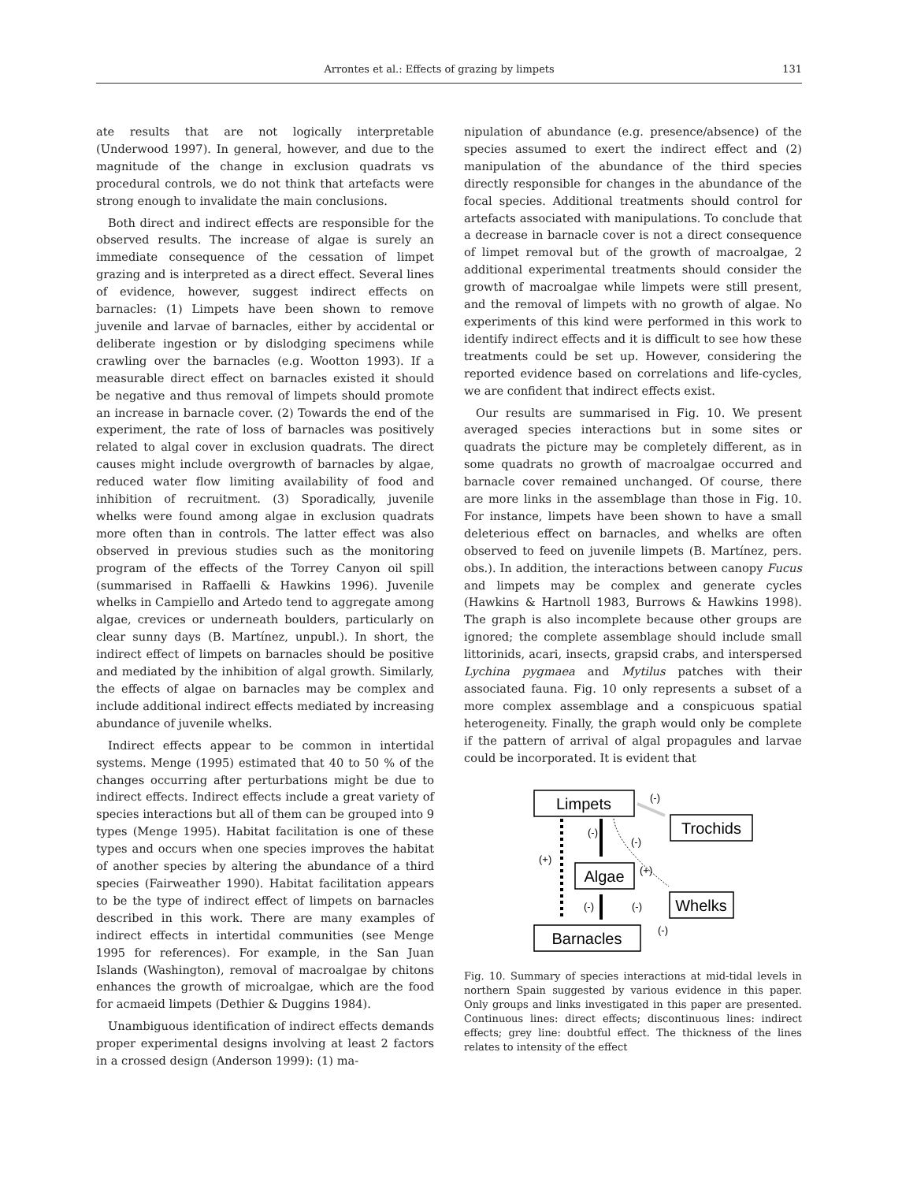Arrontes et al.: Effects of grazing by limpets 131
ate results that are not logically interpretable (Underwood 1997). In general, however, and due to the magnitude of the change in exclusion quadrats vs procedural controls, we do not think that artefacts were strong enough to invalidate the main conclusions.
Both direct and indirect effects are responsible for the observed results. The increase of algae is surely an immediate consequence of the cessation of limpet grazing and is interpreted as a direct effect. Several lines of evidence, however, suggest indirect effects on barnacles: (1) Limpets have been shown to remove juvenile and larvae of barnacles, either by accidental or deliberate ingestion or by dislodging specimens while crawling over the barnacles (e.g. Wootton 1993). If a measurable direct effect on barnacles existed it should be negative and thus removal of limpets should promote an increase in barnacle cover. (2) Towards the end of the experiment, the rate of loss of barnacles was positively related to algal cover in exclusion quadrats. The direct causes might include overgrowth of barnacles by algae, reduced water flow limiting availability of food and inhibition of recruitment. (3) Sporadically, juvenile whelks were found among algae in exclusion quadrats more often than in controls. The latter effect was also observed in previous studies such as the monitoring program of the effects of the Torrey Canyon oil spill (summarised in Raffaelli & Hawkins 1996). Juvenile whelks in Campiello and Artedo tend to aggregate among algae, crevices or underneath boulders, particularly on clear sunny days (B. Martínez, unpubl.). In short, the indirect effect of limpets on barnacles should be positive and mediated by the inhibition of algal growth. Similarly, the effects of algae on barnacles may be complex and include additional indirect effects mediated by increasing abundance of juvenile whelks.
Indirect effects appear to be common in intertidal systems. Menge (1995) estimated that 40 to 50 % of the changes occurring after perturbations might be due to indirect effects. Indirect effects include a great variety of species interactions but all of them can be grouped into 9 types (Menge 1995). Habitat facilitation is one of these types and occurs when one species improves the habitat of another species by altering the abundance of a third species (Fairweather 1990). Habitat facilitation appears to be the type of indirect effect of limpets on barnacles described in this work. There are many examples of indirect effects in intertidal communities (see Menge 1995 for references). For example, in the San Juan Islands (Washington), removal of macroalgae by chitons enhances the growth of microalgae, which are the food for acmaeid limpets (Dethier & Duggins 1984).
Unambiguous identification of indirect effects demands proper experimental designs involving at least 2 factors in a crossed design (Anderson 1999): (1) ma-
nipulation of abundance (e.g. presence/absence) of the species assumed to exert the indirect effect and (2) manipulation of the abundance of the third species directly responsible for changes in the abundance of the focal species. Additional treatments should control for artefacts associated with manipulations. To conclude that a decrease in barnacle cover is not a direct consequence of limpet removal but of the growth of macroalgae, 2 additional experimental treatments should consider the growth of macroalgae while limpets were still present, and the removal of limpets with no growth of algae. No experiments of this kind were performed in this work to identify indirect effects and it is difficult to see how these treatments could be set up. However, considering the reported evidence based on correlations and life-cycles, we are confident that indirect effects exist.
Our results are summarised in Fig. 10. We present averaged species interactions but in some sites or quadrats the picture may be completely different, as in some quadrats no growth of macroalgae occurred and barnacle cover remained unchanged. Of course, there are more links in the assemblage than those in Fig. 10. For instance, limpets have been shown to have a small deleterious effect on barnacles, and whelks are often observed to feed on juvenile limpets (B. Martínez, pers. obs.). In addition, the interactions between canopy Fucus and limpets may be complex and generate cycles (Hawkins & Hartnoll 1983, Burrows & Hawkins 1998). The graph is also incomplete because other groups are ignored; the complete assemblage should include small littorinids, acari, insects, grapsid crabs, and interspersed Lychina pygmaea and Mytilus patches with their associated fauna. Fig. 10 only represents a subset of a more complex assemblage and a conspicuous spatial heterogeneity. Finally, the graph would only be complete if the pattern of arrival of algal propagules and larvae could be incorporated. It is evident that
Limpets
Trochids
Algae
Whelks
Barnacles
(-)
(-)
(+)
(+)
(-)
(-)
(-)
(-)
Fig. 10. Summary of species interactions at mid-tidal levels in northern Spain suggested by various evidence in this paper. Only groups and links investigated in this paper are presented. Continuous lines: direct effects; discontinuous lines: indirect effects; grey line: doubtful effect. The thickness of the lines relates to intensity of the effect